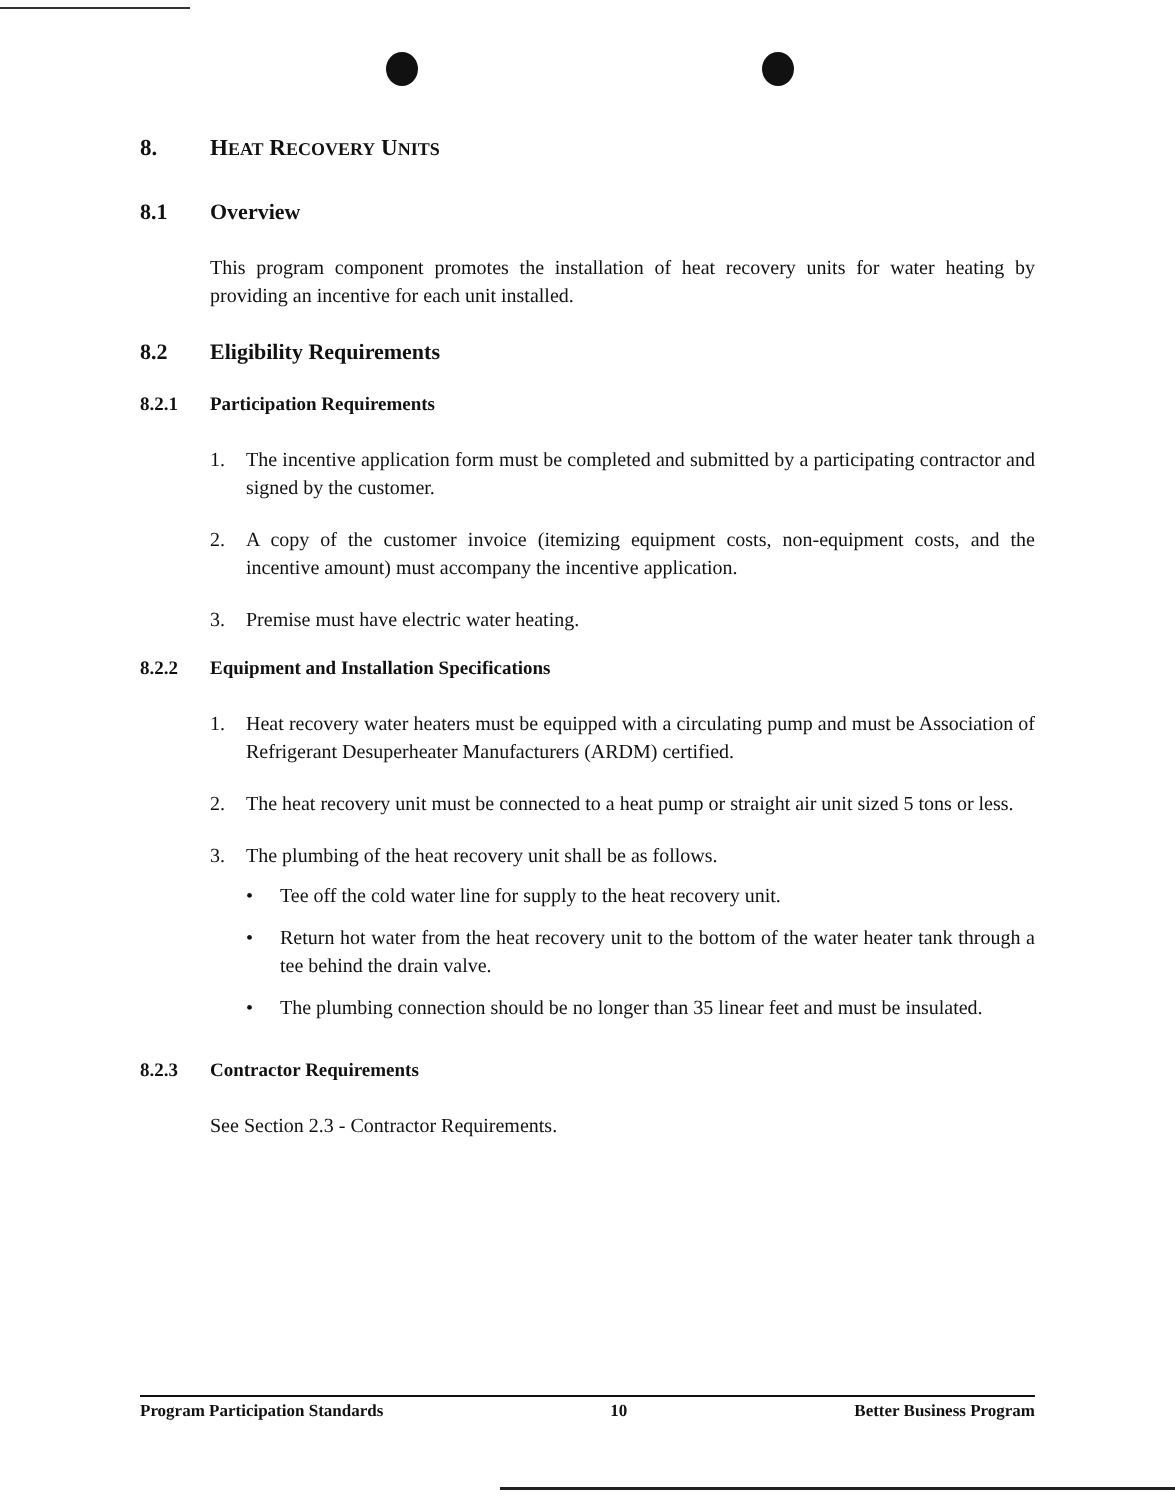8. HEAT RECOVERY UNITS
8.1 Overview
This program component promotes the installation of heat recovery units for water heating by providing an incentive for each unit installed.
8.2 Eligibility Requirements
8.2.1 Participation Requirements
1. The incentive application form must be completed and submitted by a participating contractor and signed by the customer.
2. A copy of the customer invoice (itemizing equipment costs, non-equipment costs, and the incentive amount) must accompany the incentive application.
3. Premise must have electric water heating.
8.2.2 Equipment and Installation Specifications
1. Heat recovery water heaters must be equipped with a circulating pump and must be Association of Refrigerant Desuperheater Manufacturers (ARDM) certified.
2. The heat recovery unit must be connected to a heat pump or straight air unit sized 5 tons or less.
3. The plumbing of the heat recovery unit shall be as follows.
• Tee off the cold water line for supply to the heat recovery unit.
• Return hot water from the heat recovery unit to the bottom of the water heater tank through a tee behind the drain valve.
• The plumbing connection should be no longer than 35 linear feet and must be insulated.
8.2.3 Contractor Requirements
See Section 2.3 - Contractor Requirements.
Program Participation Standards 10 Better Business Program